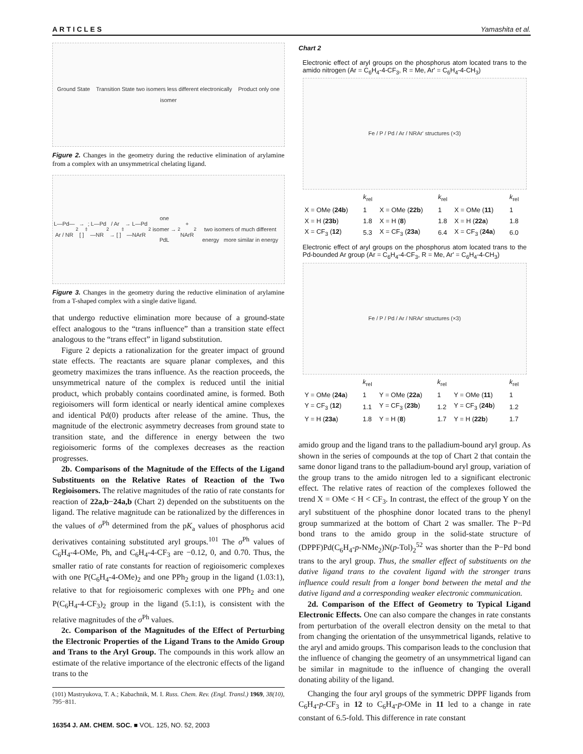ARTICLES Yamashita et al.
Ground State Transition State two isomers less different electronically Product only one isomer
Figure 2. Changes in the geometry during the reductive elimination of arylamine from a complex with an unsymmetrical chelating ligand.
L—Pd—Ar / NR<sub>2</sub> → [ ]<sup>‡</sup> ; L—Pd—NR<sub>2</sub> / Ar → [ ]<sup>‡</sup> → L—Pd—NArR<sub>2</sub> one isomer → PdL<sub>2</sub> + NArR<sub>2</sub>
two isomers of much different energy more similar in energy
Figure 3. Changes in the geometry during the reductive elimination of arylamine from a T-shaped complex with a single dative ligand.
that undergo reductive elimination more because of a ground-state effect analogous to the “trans influence” than a transition state effect analogous to the “trans effect” in ligand substitution.
Figure 2 depicts a rationalization for the greater impact of ground state effects. The reactants are square planar complexes, and this geometry maximizes the trans influence. As the reaction proceeds, the unsymmetrical nature of the complex is reduced until the initial product, which probably contains coordinated amine, is formed. Both regioisomers will form identical or nearly identical amine complexes and identical Pd(0) products after release of the amine. Thus, the magnitude of the electronic asymmetry decreases from ground state to transition state, and the difference in energy between the two regioisomeric forms of the complexes decreases as the reaction progresses.
2b. Comparisons of the Magnitude of the Effects of the Ligand Substituents on the Relative Rates of Reaction of the Two Regioisomers. The relative magnitudes of the ratio of rate constants for reaction of 22a,b−24a,b (Chart 2) depended on the substituents on the ligand. The relative magnitude can be rationalized by the differences in the values of σ<sup>Ph</sup> determined from the pK<sub>a</sub> values of phosphorus acid derivatives containing substituted aryl groups.<sup>101</sup> The σ<sup>Ph</sup> values of C<sub>6</sub>H<sub>4</sub>-4-OMe, Ph, and C<sub>6</sub>H<sub>4</sub>-4-CF<sub>3</sub> are −0.12, 0, and 0.70. Thus, the smaller ratio of rate constants for reaction of regioisomeric complexes with one P(C<sub>6</sub>H<sub>4</sub>-4-OMe)<sub>2</sub> and one PPh<sub>2</sub> group in the ligand (1.03:1), relative to that for regioisomeric complexes with one PPh<sub>2</sub> and one P(C<sub>6</sub>H<sub>4</sub>-4-CF<sub>3</sub>)<sub>2</sub> group in the ligand (5.1:1), is consistent with the relative magnitudes of the σ<sup>Ph</sup> values.
2c. Comparison of the Magnitudes of the Effect of Perturbing the Electronic Properties of the Ligand Trans to the Amido Group and Trans to the Aryl Group. The compounds in this work allow an estimate of the relative importance of the electronic effects of the ligand trans to the
(101) Mastryukova, T. A.; Kabachnik, M. I. Russ. Chem. Rev. (Engl. Transl.) 1969, 38(10), 795−811.
16354 J. AM. CHEM. SOC. ■ VOL. 125, NO. 52, 2003
Chart 2
Electronic effect of aryl groups on the phosphorus atom located trans to the amido nitrogen (Ar = C<sub>6</sub>H<sub>4</sub>-4-CF<sub>3</sub>, R = Me, Ar' = C<sub>6</sub>H<sub>4</sub>-4-CH<sub>3</sub>)
Fe / P / Pd / Ar / NRAr' structures (×3)
| | k<sub>rel</sub> | | k<sub>rel</sub> | | k<sub>rel</sub> |
| X = OMe ( 24b ) | 1 | X = OMe ( 22b ) | 1 | X = OMe ( 11 ) | 1 |
| X = H ( 23b ) | 1.8 | X = H ( 8 ) | 1.8 | X = H ( 22a ) | 1.8 |
| X = CF<sub>3</sub> ( 12 ) | 5.3 | X = CF<sub>3</sub> ( 23a ) | 6.4 | X = CF<sub>3</sub> ( 24a ) | 6.0 |
Electronic effect of aryl groups on the phosphorus atom located trans to the Pd-bounded Ar group (Ar = C<sub>6</sub>H<sub>4</sub>-4-CF<sub>3</sub>, R = Me, Ar' = C<sub>6</sub>H<sub>4</sub>-4-CH<sub>3</sub>)
Fe / P / Pd / Ar / NRAr' structures (×3)
| | k<sub>rel</sub> | | k<sub>rel</sub> | | k<sub>rel</sub> |
| Y = OMe ( 24a ) | 1 | Y = OMe ( 22a ) | 1 | Y = OMe ( 11 ) | 1 |
| Y = CF<sub>3</sub> ( 12 ) | 1.1 | Y = CF<sub>3</sub> ( 23b ) | 1.2 | Y = CF<sub>3</sub> ( 24b ) | 1.2 |
| Y = H ( 23a ) | 1.8 | Y = H ( 8 ) | 1.7 | Y = H ( 22b ) | 1.7 |
amido group and the ligand trans to the palladium-bound aryl group. As shown in the series of compounds at the top of Chart 2 that contain the same donor ligand trans to the palladium-bound aryl group, variation of the group trans to the amido nitrogen led to a significant electronic effect. The relative rates of reaction of the complexes followed the trend X = OMe < H < CF<sub>3</sub>. In contrast, the effect of the group Y on the aryl substituent of the phosphine donor located trans to the phenyl group summarized at the bottom of Chart 2 was smaller. The P−Pd bond trans to the amido group in the solid-state structure of (DPPF)Pd(C<sub>6</sub>H<sub>4</sub>-p-NMe<sub>2</sub>)N(p-Tol)<sub>2</sub><sup>52</sup> was shorter than the P−Pd bond trans to the aryl group. Thus, the smaller effect of substituents on the dative ligand trans to the covalent ligand with the stronger trans influence could result from a longer bond between the metal and the dative ligand and a corresponding weaker electronic communication.
2d. Comparison of the Effect of Geometry to Typical Ligand Electronic Effects. One can also compare the changes in rate constants from perturbation of the overall electron density on the metal to that from changing the orientation of the unsymmetrical ligands, relative to the aryl and amido groups. This comparison leads to the conclusion that the influence of changing the geometry of an unsymmetrical ligand can be similar in magnitude to the influence of changing the overall donating ability of the ligand.
Changing the four aryl groups of the symmetric DPPF ligands from C<sub>6</sub>H<sub>4</sub>-p-CF<sub>3</sub> in 12 to C<sub>6</sub>H<sub>4</sub>-p-OMe in 11 led to a change in rate constant of 6.5-fold. This difference in rate constant